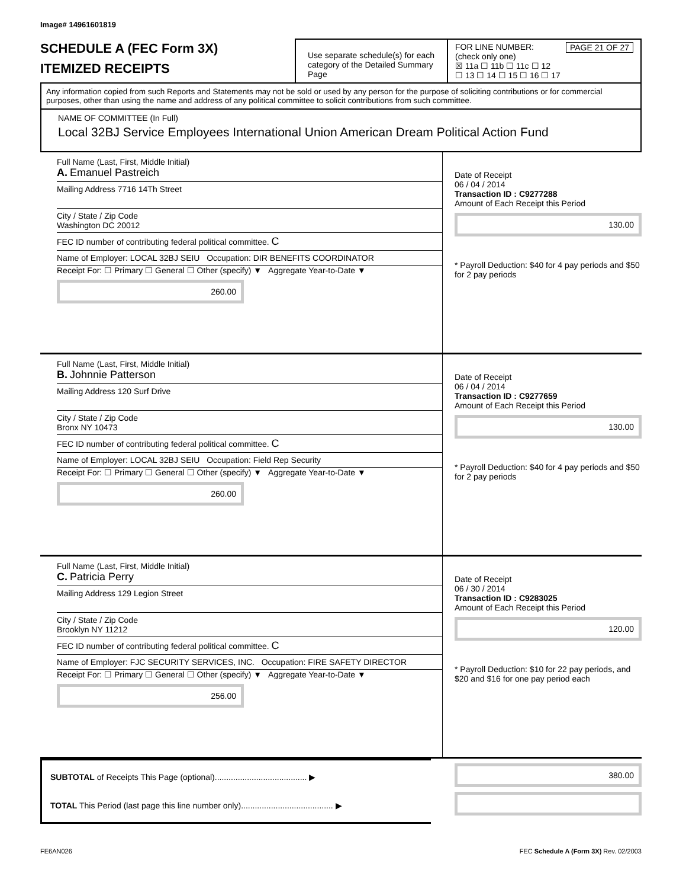Image# 14961601819
SCHEDULE A (FEC Form 3X)
ITEMIZED RECEIPTS
Use separate schedule(s) for each category of the Detailed Summary Page
FOR LINE NUMBER: PAGE 21 OF 27
(check only one)
☒ 11a ☐ 11b ☐ 11c ☐ 12
☐ 13 ☐ 14 ☐ 15 ☐ 16 ☐ 17
Any information copied from such Reports and Statements may not be sold or used by any person for the purpose of soliciting contributions or for commercial purposes, other than using the name and address of any political committee to solicit contributions from such committee.
NAME OF COMMITTEE (In Full)
Local 32BJ Service Employees International Union American Dream Political Action Fund
Full Name (Last, First, Middle Initial)
A. Emanuel Pastreich
Mailing Address 7716 14Th Street
City / State / Zip Code
Washington DC 20012
FEC ID number of contributing federal political committee. C
Name of Employer: LOCAL 32BJ SEIU Occupation: DIR BENEFITS COORDINATOR
Receipt For: ☐ Primary ☐ General ☐ Other (specify) ▼ Aggregate Year-to-Date ▼
260.00
Date of Receipt
06 / 04 / 2014
Transaction ID : C9277288
Amount of Each Receipt this Period
130.00
* Payroll Deduction: $40 for 4 pay periods and $50 for 2 pay periods
Full Name (Last, First, Middle Initial)
B. Johnnie Patterson
Mailing Address 120 Surf Drive
City / State / Zip Code
Bronx NY 10473
FEC ID number of contributing federal political committee. C
Name of Employer: LOCAL 32BJ SEIU Occupation: Field Rep Security
Receipt For: ☐ Primary ☐ General ☐ Other (specify) ▼ Aggregate Year-to-Date ▼
260.00
Date of Receipt
06 / 04 / 2014
Transaction ID : C9277659
Amount of Each Receipt this Period
130.00
* Payroll Deduction: $40 for 4 pay periods and $50 for 2 pay periods
Full Name (Last, First, Middle Initial)
C. Patricia Perry
Mailing Address 129 Legion Street
City / State / Zip Code
Brooklyn NY 11212
FEC ID number of contributing federal political committee. C
Name of Employer: FJC SECURITY SERVICES, INC. Occupation: FIRE SAFETY DIRECTOR
Receipt For: ☐ Primary ☐ General ☐ Other (specify) ▼ Aggregate Year-to-Date ▼
256.00
Date of Receipt
06 / 30 / 2014
Transaction ID : C9283025
Amount of Each Receipt this Period
120.00
* Payroll Deduction: $10 for 22 pay periods, and $20 and $16 for one pay period each
SUBTOTAL of Receipts This Page (optional)........................................ ▶
TOTAL This Period (last page this line number only)........................................ ▶
380.00
FE6AN026 FEC Schedule A (Form 3X) Rev. 02/2003